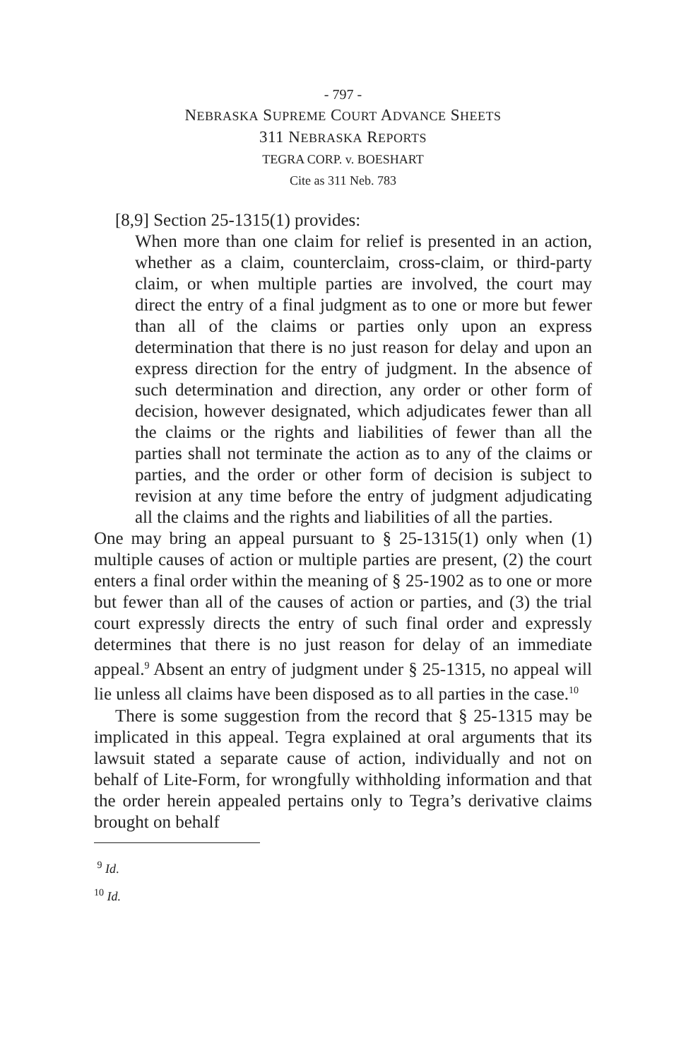- 797 -
NEBRASKA SUPREME COURT ADVANCE SHEETS
311 NEBRASKA REPORTS
TEGRA CORP. v. BOESHART
Cite as 311 Neb. 783
[8,9] Section 25-1315(1) provides:
When more than one claim for relief is presented in an action, whether as a claim, counterclaim, cross-claim, or third-party claim, or when multiple parties are involved, the court may direct the entry of a final judgment as to one or more but fewer than all of the claims or parties only upon an express determination that there is no just reason for delay and upon an express direction for the entry of judgment. In the absence of such determination and direction, any order or other form of decision, however designated, which adjudicates fewer than all the claims or the rights and liabilities of fewer than all the parties shall not terminate the action as to any of the claims or parties, and the order or other form of decision is subject to revision at any time before the entry of judgment adjudicating all the claims and the rights and liabilities of all the parties.
One may bring an appeal pursuant to § 25-1315(1) only when (1) multiple causes of action or multiple parties are present, (2) the court enters a final order within the meaning of § 25-1902 as to one or more but fewer than all of the causes of action or parties, and (3) the trial court expressly directs the entry of such final order and expressly determines that there is no just reason for delay of an immediate appeal.<sup>9</sup> Absent an entry of judgment under § 25-1315, no appeal will lie unless all claims have been disposed as to all parties in the case.<sup>10</sup>
There is some suggestion from the record that § 25-1315 may be implicated in this appeal. Tegra explained at oral arguments that its lawsuit stated a separate cause of action, individually and not on behalf of Lite-Form, for wrongfully withholding information and that the order herein appealed pertains only to Tegra’s derivative claims brought on behalf
<sup>9</sup> Id.
<sup>10</sup> Id.